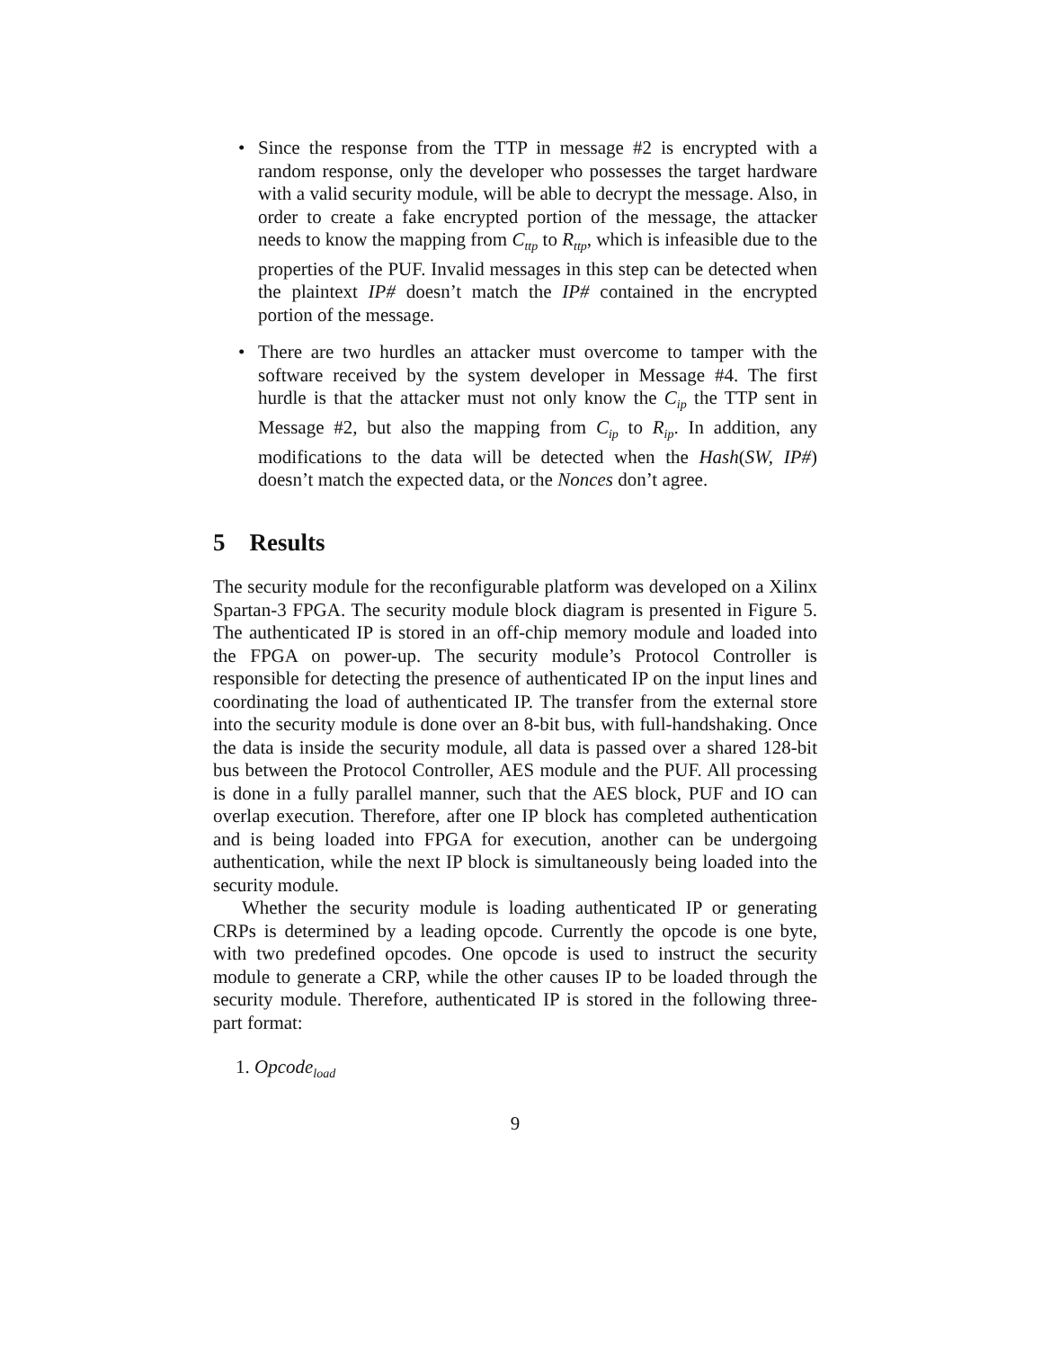• Since the response from the TTP in message #2 is encrypted with a random response, only the developer who possesses the target hardware with a valid security module, will be able to decrypt the message. Also, in order to create a fake encrypted portion of the message, the attacker needs to know the mapping from C<sub>ttp</sub> to R<sub>ttp</sub>, which is infeasible due to the properties of the PUF. Invalid messages in this step can be detected when the plaintext IP# doesn’t match the IP# contained in the encrypted portion of the message.
• There are two hurdles an attacker must overcome to tamper with the software received by the system developer in Message #4. The first hurdle is that the attacker must not only know the C<sub>ip</sub> the TTP sent in Message #2, but also the mapping from C<sub>ip</sub> to R<sub>ip</sub>. In addition, any modifications to the data will be detected when the Hash(SW, IP#) doesn’t match the expected data, or the Nonces don’t agree.
5 Results
The security module for the reconfigurable platform was developed on a Xilinx Spartan-3 FPGA. The security module block diagram is presented in Figure 5. The authenticated IP is stored in an off-chip memory module and loaded into the FPGA on power-up. The security module’s Protocol Controller is responsible for detecting the presence of authenticated IP on the input lines and coordinating the load of authenticated IP. The transfer from the external store into the security module is done over an 8-bit bus, with full-handshaking. Once the data is inside the security module, all data is passed over a shared 128-bit bus between the Protocol Controller, AES module and the PUF. All processing is done in a fully parallel manner, such that the AES block, PUF and IO can overlap execution. Therefore, after one IP block has completed authentication and is being loaded into FPGA for execution, another can be undergoing authentication, while the next IP block is simultaneously being loaded into the security module.
Whether the security module is loading authenticated IP or generating CRPs is determined by a leading opcode. Currently the opcode is one byte, with two predefined opcodes. One opcode is used to instruct the security module to generate a CRP, while the other causes IP to be loaded through the security module. Therefore, authenticated IP is stored in the following three-part format:
1. Opcode<sub>load</sub>
9